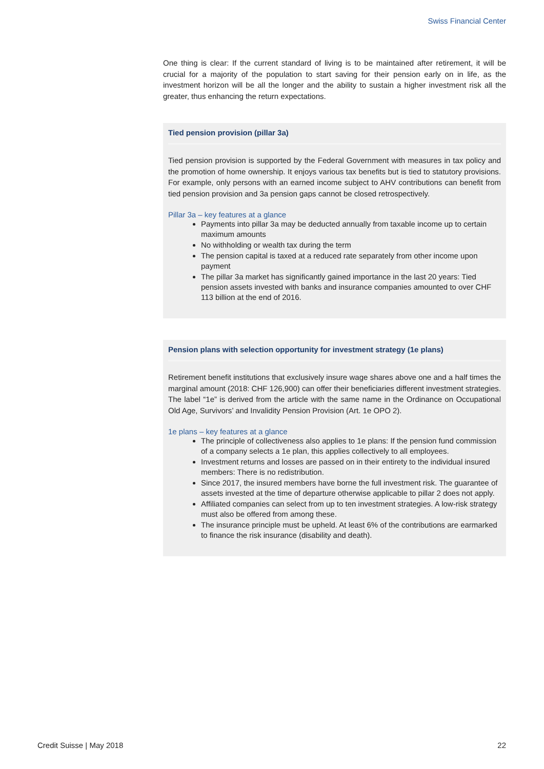Swiss Financial Center
One thing is clear: If the current standard of living is to be maintained after retirement, it will be crucial for a majority of the population to start saving for their pension early on in life, as the investment horizon will be all the longer and the ability to sustain a higher investment risk all the greater, thus enhancing the return expectations.
Tied pension provision (pillar 3a)
Tied pension provision is supported by the Federal Government with measures in tax policy and the promotion of home ownership. It enjoys various tax benefits but is tied to statutory provisions. For example, only persons with an earned income subject to AHV contributions can benefit from tied pension provision and 3a pension gaps cannot be closed retrospectively.
Pillar 3a – key features at a glance
Payments into pillar 3a may be deducted annually from taxable income up to certain maximum amounts
No withholding or wealth tax during the term
The pension capital is taxed at a reduced rate separately from other income upon payment
The pillar 3a market has significantly gained importance in the last 20 years: Tied pension assets invested with banks and insurance companies amounted to over CHF 113 billion at the end of 2016.
Pension plans with selection opportunity for investment strategy (1e plans)
Retirement benefit institutions that exclusively insure wage shares above one and a half times the marginal amount (2018: CHF 126,900) can offer their beneficiaries different investment strategies. The label “1e” is derived from the article with the same name in the Ordinance on Occupational Old Age, Survivors’ and Invalidity Pension Provision (Art. 1e OPO 2).
1e plans – key features at a glance
The principle of collectiveness also applies to 1e plans: If the pension fund commis­sion of a company selects a 1e plan, this applies collectively to all employees.
Investment returns and losses are passed on in their entirety to the individual insured members: There is no redistribution.
Since 2017, the insured members have borne the full investment risk. The guaran­tee of assets invested at the time of departure otherwise applicable to pillar 2 does not apply.
Affiliated companies can select from up to ten investment strategies. A low-risk strategy must also be offered from among these.
The insurance principle must be upheld. At least 6% of the contributions are ear­marked to finance the risk insurance (disability and death).
Credit Suisse | May 2018 22